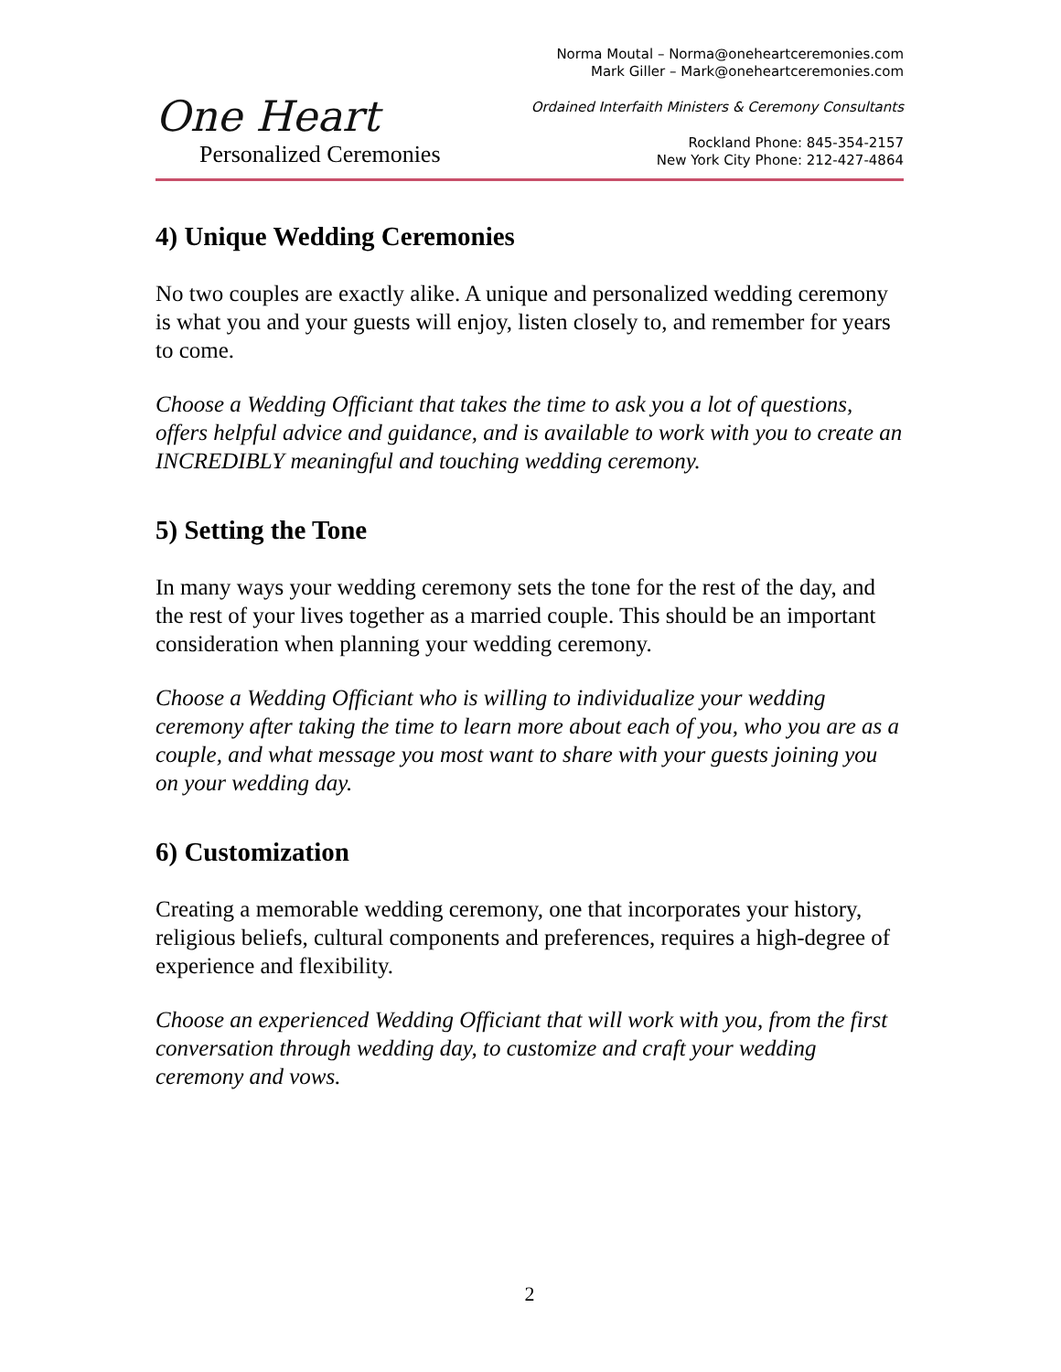One Heart
Personalized Ceremonies
Norma Moutal – Norma@oneheartceremonies.com
Mark Giller – Mark@oneheartceremonies.com
Ordained Interfaith Ministers & Ceremony Consultants
Rockland Phone: 845-354-2157
New York City Phone: 212-427-4864
4) Unique Wedding Ceremonies
No two couples are exactly alike. A unique and personalized wedding ceremony is what you and your guests will enjoy, listen closely to, and remember for years to come.
Choose a Wedding Officiant that takes the time to ask you a lot of questions, offers helpful advice and guidance, and is available to work with you to create an INCREDIBLY meaningful and touching wedding ceremony.
5) Setting the Tone
In many ways your wedding ceremony sets the tone for the rest of the day, and the rest of your lives together as a married couple. This should be an important consideration when planning your wedding ceremony.
Choose a Wedding Officiant who is willing to individualize your wedding ceremony after taking the time to learn more about each of you, who you are as a couple, and what message you most want to share with your guests joining you on your wedding day.
6) Customization
Creating a memorable wedding ceremony, one that incorporates your history, religious beliefs, cultural components and preferences, requires a high-degree of experience and flexibility.
Choose an experienced Wedding Officiant that will work with you, from the first conversation through wedding day, to customize and craft your wedding ceremony and vows.
2